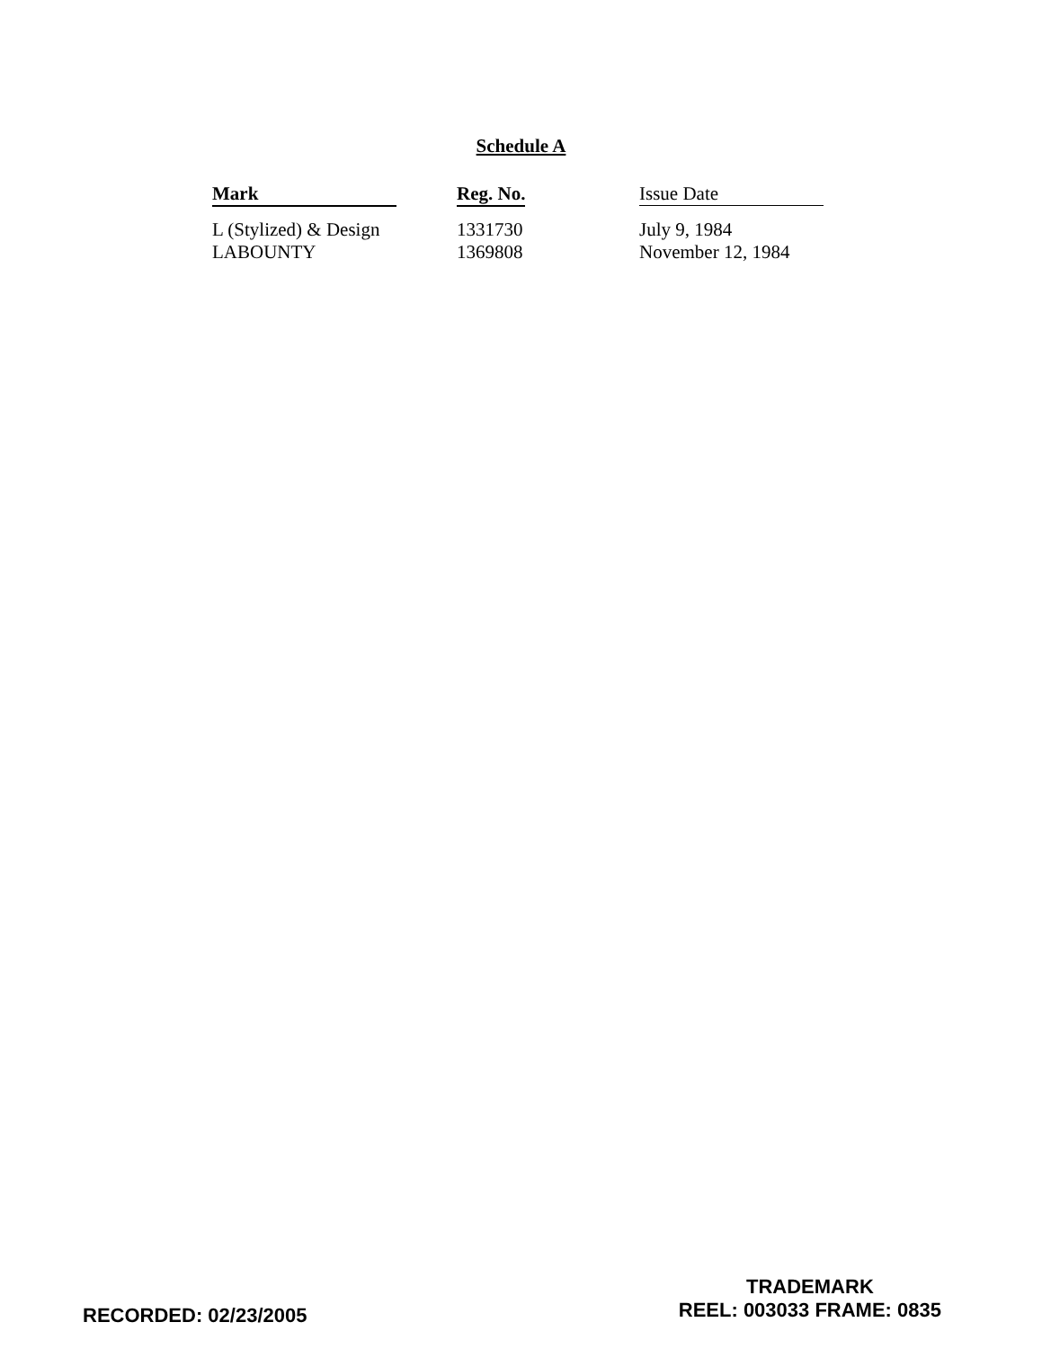Schedule A
| Mark | Reg. No. | Issue Date |
| --- | --- | --- |
| L (Stylized) & Design | 1331730 | July 9, 1984 |
| LABOUNTY | 1369808 | November 12, 1984 |
RECORDED: 02/23/2005
TRADEMARK
REEL: 003033 FRAME: 0835